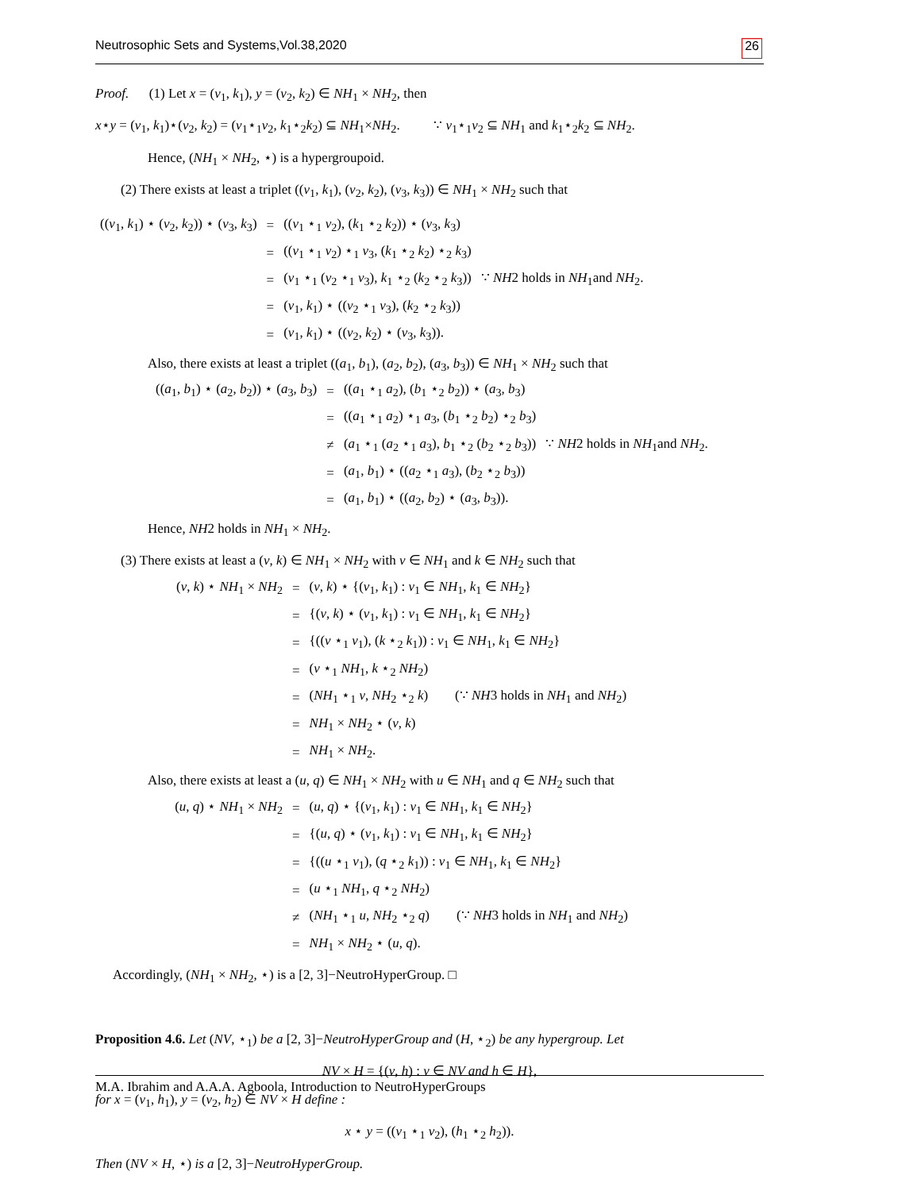Neutrosophic Sets and Systems,Vol.38,2020 26
Proof. (1) Let x = (v<sub>1</sub>, k<sub>1</sub>), y = (v<sub>2</sub>, k<sub>2</sub>) ∈ NH<sub>1</sub> × NH<sub>2</sub>, then
x⋆y = (v<sub>1</sub>, k<sub>1</sub>)⋆(v<sub>2</sub>, k<sub>2</sub>) = (v<sub>1</sub>⋆<sub>1</sub>v<sub>2</sub>, k<sub>1</sub>⋆<sub>2</sub>k<sub>2</sub>) ⊆ NH<sub>1</sub>×NH<sub>2</sub>. ∵ v<sub>1</sub>⋆<sub>1</sub>v<sub>2</sub> ⊆ NH<sub>1</sub> and k<sub>1</sub>⋆<sub>2</sub>k<sub>2</sub> ⊆ NH<sub>2</sub>.
Hence, (NH<sub>1</sub> × NH<sub>2</sub>, ⋆) is a hypergroupoid.
(2) There exists at least a triplet ((v<sub>1</sub>, k<sub>1</sub>), (v<sub>2</sub>, k<sub>2</sub>), (v<sub>3</sub>, k<sub>3</sub>)) ∈ NH<sub>1</sub> × NH<sub>2</sub> such that
| (( v<sub>1</sub>, k<sub>1</sub>) ⋆ ( v<sub>2</sub>, k<sub>2</sub>)) ⋆ ( v<sub>3</sub>, k<sub>3</sub>) | = | (( v<sub>1</sub> ⋆<sub>1</sub> v<sub>2</sub>), ( k<sub>1</sub> ⋆<sub>2</sub> k<sub>2</sub>)) ⋆ ( v<sub>3</sub>, k<sub>3</sub>) | |
| | = | (( v<sub>1</sub> ⋆<sub>1</sub> v<sub>2</sub>) ⋆<sub>1</sub> v<sub>3</sub>, ( k<sub>1</sub> ⋆<sub>2</sub> k<sub>2</sub>) ⋆<sub>2</sub> k<sub>3</sub>) | |
| | = | ( v<sub>1</sub> ⋆<sub>1</sub> ( v<sub>2</sub> ⋆<sub>1</sub> v<sub>3</sub>), k<sub>1</sub> ⋆<sub>2</sub> ( k<sub>2</sub> ⋆<sub>2</sub> k<sub>3</sub>)) | ∵ NH 2 holds in NH<sub>1</sub>and NH<sub>2</sub>. |
| | = | ( v<sub>1</sub>, k<sub>1</sub>) ⋆ (( v<sub>2</sub> ⋆<sub>1</sub> v<sub>3</sub>), ( k<sub>2</sub> ⋆<sub>2</sub> k<sub>3</sub>)) | |
| | = | ( v<sub>1</sub>, k<sub>1</sub>) ⋆ (( v<sub>2</sub>, k<sub>2</sub>) ⋆ ( v<sub>3</sub>, k<sub>3</sub>)). | |
Also, there exists at least a triplet ((a<sub>1</sub>, b<sub>1</sub>), (a<sub>2</sub>, b<sub>2</sub>), (a<sub>3</sub>, b<sub>3</sub>)) ∈ NH<sub>1</sub> × NH<sub>2</sub> such that
| (( a<sub>1</sub>, b<sub>1</sub>) ⋆ ( a<sub>2</sub>, b<sub>2</sub>)) ⋆ ( a<sub>3</sub>, b<sub>3</sub>) | = | (( a<sub>1</sub> ⋆<sub>1</sub> a<sub>2</sub>), ( b<sub>1</sub> ⋆<sub>2</sub> b<sub>2</sub>)) ⋆ ( a<sub>3</sub>, b<sub>3</sub>) | |
| | = | (( a<sub>1</sub> ⋆<sub>1</sub> a<sub>2</sub>) ⋆<sub>1</sub> a<sub>3</sub>, ( b<sub>1</sub> ⋆<sub>2</sub> b<sub>2</sub>) ⋆<sub>2</sub> b<sub>3</sub>) | |
| | ≠ | ( a<sub>1</sub> ⋆<sub>1</sub> ( a<sub>2</sub> ⋆<sub>1</sub> a<sub>3</sub>), b<sub>1</sub> ⋆<sub>2</sub> ( b<sub>2</sub> ⋆<sub>2</sub> b<sub>3</sub>)) | ∵ NH 2 holds in NH<sub>1</sub>and NH<sub>2</sub>. |
| | = | ( a<sub>1</sub>, b<sub>1</sub>) ⋆ (( a<sub>2</sub> ⋆<sub>1</sub> a<sub>3</sub>), ( b<sub>2</sub> ⋆<sub>2</sub> b<sub>3</sub>)) | |
| | = | ( a<sub>1</sub>, b<sub>1</sub>) ⋆ (( a<sub>2</sub>, b<sub>2</sub>) ⋆ ( a<sub>3</sub>, b<sub>3</sub>)). | |
Hence, NH2 holds in NH<sub>1</sub> × NH<sub>2</sub>.
(3) There exists at least a (v, k) ∈ NH<sub>1</sub> × NH<sub>2</sub> with v ∈ NH<sub>1</sub> and k ∈ NH<sub>2</sub> such that
| ( v , k ) ⋆ NH<sub>1</sub> × NH<sub>2</sub> | = | ( v , k ) ⋆ {( v<sub>1</sub>, k<sub>1</sub>) : v<sub>1</sub> ∈ NH<sub>1</sub>, k<sub>1</sub> ∈ NH<sub>2</sub>} |
| | = | {( v , k ) ⋆ ( v<sub>1</sub>, k<sub>1</sub>) : v<sub>1</sub> ∈ NH<sub>1</sub>, k<sub>1</sub> ∈ NH<sub>2</sub>} |
| | = | {(( v ⋆<sub>1</sub> v<sub>1</sub>), ( k ⋆<sub>2</sub> k<sub>1</sub>)) : v<sub>1</sub> ∈ NH<sub>1</sub>, k<sub>1</sub> ∈ NH<sub>2</sub>} |
| | = | ( v ⋆<sub>1</sub> NH<sub>1</sub>, k ⋆<sub>2</sub> NH<sub>2</sub>) |
| | = | ( NH<sub>1</sub> ⋆<sub>1</sub> v , NH<sub>2</sub> ⋆<sub>2</sub> k ) (∵ NH 3 holds in NH<sub>1</sub> and NH<sub>2</sub>) |
| | = | NH<sub>1</sub> × NH<sub>2</sub> ⋆ ( v , k ) |
| | = | NH<sub>1</sub> × NH<sub>2</sub>. |
Also, there exists at least a (u, q) ∈ NH<sub>1</sub> × NH<sub>2</sub> with u ∈ NH<sub>1</sub> and q ∈ NH<sub>2</sub> such that
| ( u , q ) ⋆ NH<sub>1</sub> × NH<sub>2</sub> | = | ( u , q ) ⋆ {( v<sub>1</sub>, k<sub>1</sub>) : v<sub>1</sub> ∈ NH<sub>1</sub>, k<sub>1</sub> ∈ NH<sub>2</sub>} |
| | = | {( u , q ) ⋆ ( v<sub>1</sub>, k<sub>1</sub>) : v<sub>1</sub> ∈ NH<sub>1</sub>, k<sub>1</sub> ∈ NH<sub>2</sub>} |
| | = | {(( u ⋆<sub>1</sub> v<sub>1</sub>), ( q ⋆<sub>2</sub> k<sub>1</sub>)) : v<sub>1</sub> ∈ NH<sub>1</sub>, k<sub>1</sub> ∈ NH<sub>2</sub>} |
| | = | ( u ⋆<sub>1</sub> NH<sub>1</sub>, q ⋆<sub>2</sub> NH<sub>2</sub>) |
| | ≠ | ( NH<sub>1</sub> ⋆<sub>1</sub> u , NH<sub>2</sub> ⋆<sub>2</sub> q ) (∵ NH 3 holds in NH<sub>1</sub> and NH<sub>2</sub>) |
| | = | NH<sub>1</sub> × NH<sub>2</sub> ⋆ ( u , q ). |
Accordingly, (NH<sub>1</sub> × NH<sub>2</sub>, ⋆) is a [2, 3]−NeutroHyperGroup. □
Proposition 4.6. Let (NV, ⋆<sub>1</sub>) be a [2, 3]−NeutroHyperGroup and (H, ⋆<sub>2</sub>) be any hypergroup. Let
NV × H = {(v, h) : v ∈ NV and h ∈ H},
for x = (v<sub>1</sub>, h<sub>1</sub>), y = (v<sub>2</sub>, h<sub>2</sub>) ∈ NV × H define :
x ⋆ y = ((v<sub>1</sub> ⋆<sub>1</sub> v<sub>2</sub>), (h<sub>1</sub> ⋆<sub>2</sub> h<sub>2</sub>)).
Then (NV × H, ⋆) is a [2, 3]−NeutroHyperGroup.
M.A. Ibrahim and A.A.A. Agboola, Introduction to NeutroHyperGroups